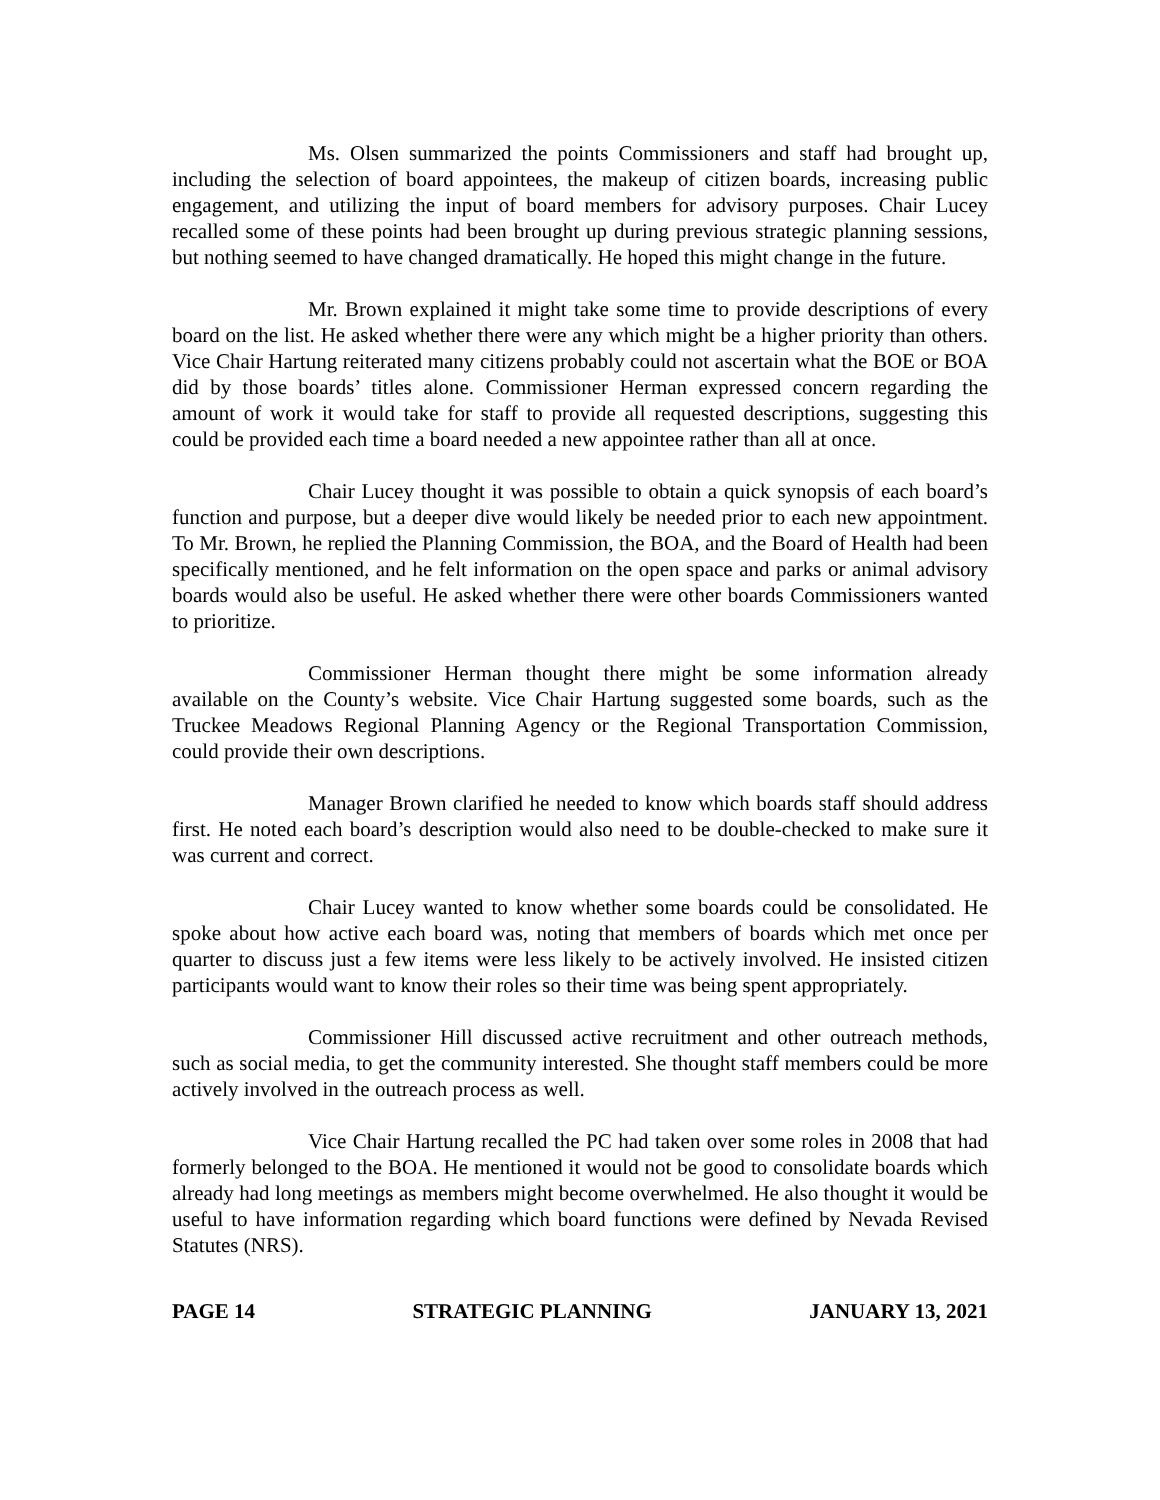Ms. Olsen summarized the points Commissioners and staff had brought up, including the selection of board appointees, the makeup of citizen boards, increasing public engagement, and utilizing the input of board members for advisory purposes. Chair Lucey recalled some of these points had been brought up during previous strategic planning sessions, but nothing seemed to have changed dramatically. He hoped this might change in the future.
Mr. Brown explained it might take some time to provide descriptions of every board on the list. He asked whether there were any which might be a higher priority than others. Vice Chair Hartung reiterated many citizens probably could not ascertain what the BOE or BOA did by those boards’ titles alone. Commissioner Herman expressed concern regarding the amount of work it would take for staff to provide all requested descriptions, suggesting this could be provided each time a board needed a new appointee rather than all at once.
Chair Lucey thought it was possible to obtain a quick synopsis of each board’s function and purpose, but a deeper dive would likely be needed prior to each new appointment. To Mr. Brown, he replied the Planning Commission, the BOA, and the Board of Health had been specifically mentioned, and he felt information on the open space and parks or animal advisory boards would also be useful. He asked whether there were other boards Commissioners wanted to prioritize.
Commissioner Herman thought there might be some information already available on the County’s website. Vice Chair Hartung suggested some boards, such as the Truckee Meadows Regional Planning Agency or the Regional Transportation Commission, could provide their own descriptions.
Manager Brown clarified he needed to know which boards staff should address first. He noted each board’s description would also need to be double-checked to make sure it was current and correct.
Chair Lucey wanted to know whether some boards could be consolidated. He spoke about how active each board was, noting that members of boards which met once per quarter to discuss just a few items were less likely to be actively involved. He insisted citizen participants would want to know their roles so their time was being spent appropriately.
Commissioner Hill discussed active recruitment and other outreach methods, such as social media, to get the community interested. She thought staff members could be more actively involved in the outreach process as well.
Vice Chair Hartung recalled the PC had taken over some roles in 2008 that had formerly belonged to the BOA. He mentioned it would not be good to consolidate boards which already had long meetings as members might become overwhelmed. He also thought it would be useful to have information regarding which board functions were defined by Nevada Revised Statutes (NRS).
PAGE 14 STRATEGIC PLANNING JANUARY 13, 2021